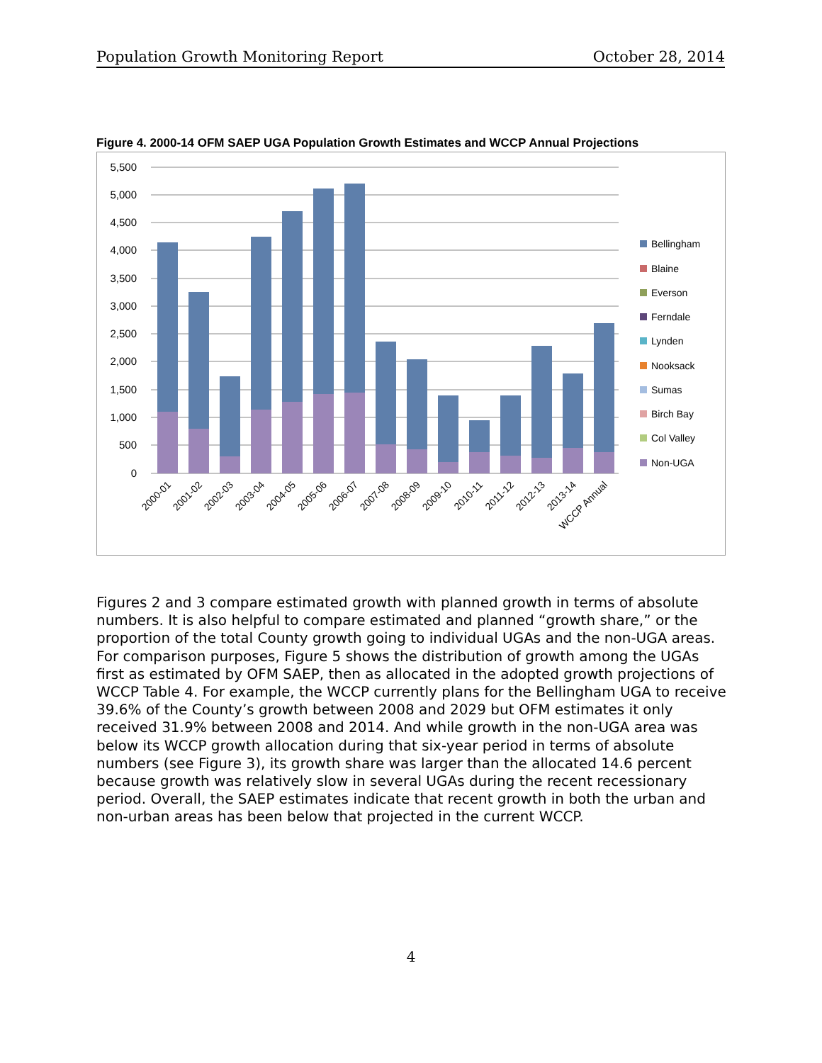Population Growth Monitoring Report October 28, 2014
Figure 4. 2000-14 OFM SAEP UGA Population Growth Estimates and WCCP Annual Projections
5,500
5,000
4,500
4,000
3,500
3,000
2,500
2,000
1,500
1,000
500
0
Bellingham
Blaine
Everson
Ferndale
Lynden
Nooksack
Sumas
Birch Bay
Col Valley
Non-UGA
2000-01
2001-02
2002-03
2003-04
2004-05
2005-06
2006-07
2007-08
2008-09
2009-10
2010-11
2011-12
2012-13
2013-14
WCCP Annual
Figures 2 and 3 compare estimated growth with planned growth in terms of absolute numbers. It is also helpful to compare estimated and planned “growth share,” or the proportion of the total County growth going to individual UGAs and the non-UGA areas. For comparison purposes, Figure 5 shows the distribution of growth among the UGAs first as estimated by OFM SAEP, then as allocated in the adopted growth projections of WCCP Table 4. For example, the WCCP currently plans for the Bellingham UGA to receive 39.6% of the County’s growth between 2008 and 2029 but OFM estimates it only received 31.9% between 2008 and 2014. And while growth in the non-UGA area was below its WCCP growth allocation during that six-year period in terms of absolute numbers (see Figure 3), its growth share was larger than the allocated 14.6 percent because growth was relatively slow in several UGAs during the recent recessionary period. Overall, the SAEP estimates indicate that recent growth in both the urban and non-urban areas has been below that projected in the current WCCP.
4